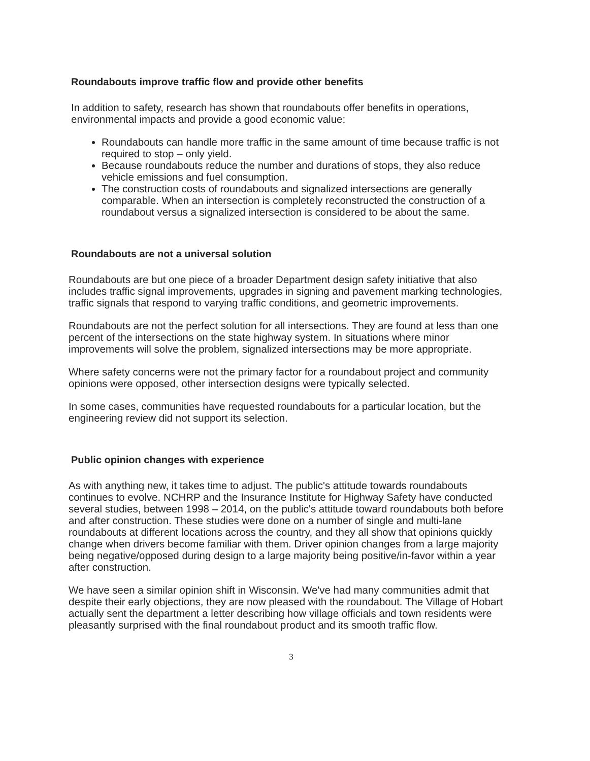Roundabouts improve traffic flow and provide other benefits
In addition to safety, research has shown that roundabouts offer benefits in operations, environmental impacts and provide a good economic value:
Roundabouts can handle more traffic in the same amount of time because traffic is not required to stop – only yield.
Because roundabouts reduce the number and durations of stops, they also reduce vehicle emissions and fuel consumption.
The construction costs of roundabouts and signalized intersections are generally comparable. When an intersection is completely reconstructed the construction of a roundabout versus a signalized intersection is considered to be about the same.
Roundabouts are not a universal solution
Roundabouts are but one piece of a broader Department design safety initiative that also includes traffic signal improvements, upgrades in signing and pavement marking technologies, traffic signals that respond to varying traffic conditions, and geometric improvements.
Roundabouts are not the perfect solution for all intersections. They are found at less than one percent of the intersections on the state highway system. In situations where minor improvements will solve the problem, signalized intersections may be more appropriate.
Where safety concerns were not the primary factor for a roundabout project and community opinions were opposed, other intersection designs were typically selected.
In some cases, communities have requested roundabouts for a particular location, but the engineering review did not support its selection.
Public opinion changes with experience
As with anything new, it takes time to adjust. The public's attitude towards roundabouts continues to evolve. NCHRP and the Insurance Institute for Highway Safety have conducted several studies, between 1998 – 2014, on the public's attitude toward roundabouts both before and after construction. These studies were done on a number of single and multi-lane roundabouts at different locations across the country, and they all show that opinions quickly change when drivers become familiar with them. Driver opinion changes from a large majority being negative/opposed during design to a large majority being positive/in-favor within a year after construction.
We have seen a similar opinion shift in Wisconsin. We've had many communities admit that despite their early objections, they are now pleased with the roundabout. The Village of Hobart actually sent the department a letter describing how village officials and town residents were pleasantly surprised with the final roundabout product and its smooth traffic flow.
3